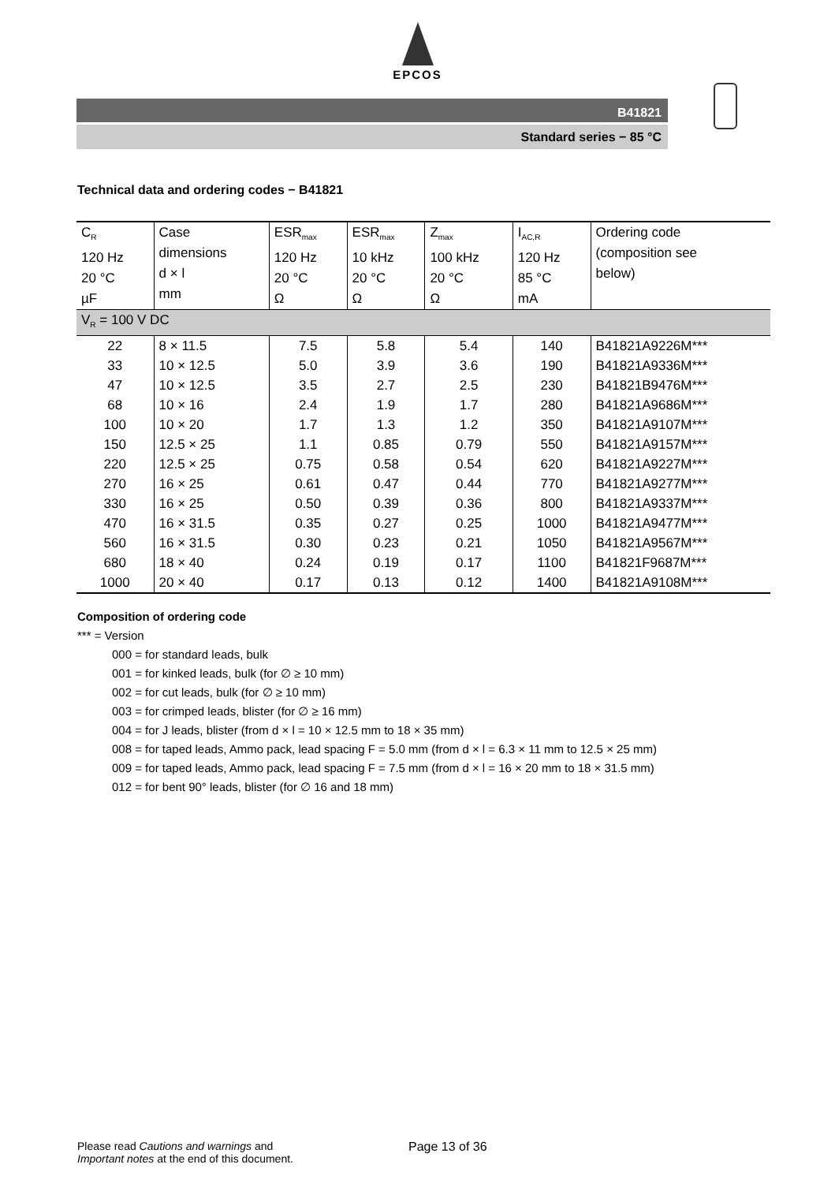EPCOS
B41821
Standard series − 85 °C
Technical data and ordering codes − B41821
| C<sub>R</sub> 120 Hz 20 °C µF | Case dimensions d × l mm | ESR<sub>max</sub> 120 Hz 20 °C Ω | ESR<sub>max</sub> 10 kHz 20 °C Ω | Z<sub>max</sub> 100 kHz 20 °C Ω | I<sub>AC,R</sub> 120 Hz 85 °C mA | Ordering code (composition see below) |
| --- | --- | --- | --- | --- | --- | --- |
| V<sub>R</sub> = 100 V DC | | | | | | |
| 22 | 8 × 11.5 | 7.5 | 5.8 | 5.4 | 140 | B41821A9226M*** |
| 33 | 10 × 12.5 | 5.0 | 3.9 | 3.6 | 190 | B41821A9336M*** |
| 47 | 10 × 12.5 | 3.5 | 2.7 | 2.5 | 230 | B41821B9476M*** |
| 68 | 10 × 16 | 2.4 | 1.9 | 1.7 | 280 | B41821A9686M*** |
| 100 | 10 × 20 | 1.7 | 1.3 | 1.2 | 350 | B41821A9107M*** |
| 150 | 12.5 × 25 | 1.1 | 0.85 | 0.79 | 550 | B41821A9157M*** |
| 220 | 12.5 × 25 | 0.75 | 0.58 | 0.54 | 620 | B41821A9227M*** |
| 270 | 16 × 25 | 0.61 | 0.47 | 0.44 | 770 | B41821A9277M*** |
| 330 | 16 × 25 | 0.50 | 0.39 | 0.36 | 800 | B41821A9337M*** |
| 470 | 16 × 31.5 | 0.35 | 0.27 | 0.25 | 1000 | B41821A9477M*** |
| 560 | 16 × 31.5 | 0.30 | 0.23 | 0.21 | 1050 | B41821A9567M*** |
| 680 | 18 × 40 | 0.24 | 0.19 | 0.17 | 1100 | B41821F9687M*** |
| 1000 | 20 × 40 | 0.17 | 0.13 | 0.12 | 1400 | B41821A9108M*** |
Composition of ordering code
*** = Version
000 = for standard leads, bulk
001 = for kinked leads, bulk (for ∅ ≥ 10 mm)
002 = for cut leads, bulk (for ∅ ≥ 10 mm)
003 = for crimped leads, blister (for ∅ ≥ 16 mm)
004 = for J leads, blister (from d × l = 10 × 12.5 mm to 18 × 35 mm)
008 = for taped leads, Ammo pack, lead spacing F = 5.0 mm (from d × l = 6.3 × 11 mm to 12.5 × 25 mm)
009 = for taped leads, Ammo pack, lead spacing F = 7.5 mm (from d × l = 16 × 20 mm to 18 × 31.5 mm)
012 = for bent 90° leads, blister (for ∅ 16 and 18 mm)
Please read Cautions and warnings and
Important notes at the end of this document.
Page 13 of 36